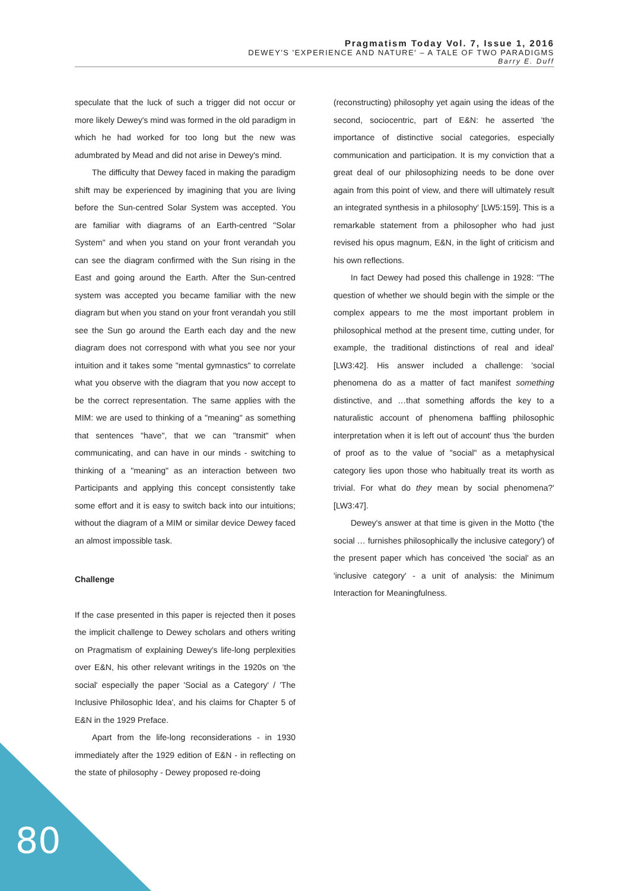Pragmatism Today Vol. 7, Issue 1, 2016
DEWEY'S 'EXPERIENCE AND NATURE' – A TALE OF TWO PARADIGMS
Barry E. Duff
speculate that the luck of such a trigger did not occur or more likely Dewey's mind was formed in the old paradigm in which he had worked for too long but the new was adumbrated by Mead and did not arise in Dewey's mind.
The difficulty that Dewey faced in making the paradigm shift may be experienced by imagining that you are living before the Sun-centred Solar System was accepted. You are familiar with diagrams of an Earth-centred "Solar System" and when you stand on your front verandah you can see the diagram confirmed with the Sun rising in the East and going around the Earth. After the Sun-centred system was accepted you became familiar with the new diagram but when you stand on your front verandah you still see the Sun go around the Earth each day and the new diagram does not correspond with what you see nor your intuition and it takes some "mental gymnastics" to correlate what you observe with the diagram that you now accept to be the correct representation. The same applies with the MIM: we are used to thinking of a "meaning" as something that sentences "have", that we can "transmit" when communicating, and can have in our minds - switching to thinking of a "meaning" as an interaction between two Participants and applying this concept consistently take some effort and it is easy to switch back into our intuitions; without the diagram of a MIM or similar device Dewey faced an almost impossible task.
Challenge
If the case presented in this paper is rejected then it poses the implicit challenge to Dewey scholars and others writing on Pragmatism of explaining Dewey's life-long perplexities over E&N, his other relevant writings in the 1920s on 'the social' especially the paper 'Social as a Category' / 'The Inclusive Philosophic Idea', and his claims for Chapter 5 of E&N in the 1929 Preface.
Apart from the life-long reconsiderations - in 1930 immediately after the 1929 edition of E&N - in reflecting on the state of philosophy - Dewey proposed re-doing
(reconstructing) philosophy yet again using the ideas of the second, sociocentric, part of E&N: he asserted 'the importance of distinctive social categories, especially communication and participation. It is my conviction that a great deal of our philosophizing needs to be done over again from this point of view, and there will ultimately result an integrated synthesis in a philosophy' [LW5:159]. This is a remarkable statement from a philosopher who had just revised his opus magnum, E&N, in the light of criticism and his own reflections.
In fact Dewey had posed this challenge in 1928: ''The question of whether we should begin with the simple or the complex appears to me the most important problem in philosophical method at the present time, cutting under, for example, the traditional distinctions of real and ideal' [LW3:42]. His answer included a challenge: 'social phenomena do as a matter of fact manifest something distinctive, and …that something affords the key to a naturalistic account of phenomena baffling philosophic interpretation when it is left out of account' thus 'the burden of proof as to the value of "social" as a metaphysical category lies upon those who habitually treat its worth as trivial. For what do they mean by social phenomena?' [LW3:47].
Dewey's answer at that time is given in the Motto ('the social … furnishes philosophically the inclusive category') of the present paper which has conceived 'the social' as an 'inclusive category' - a unit of analysis: the Minimum Interaction for Meaningfulness.
80